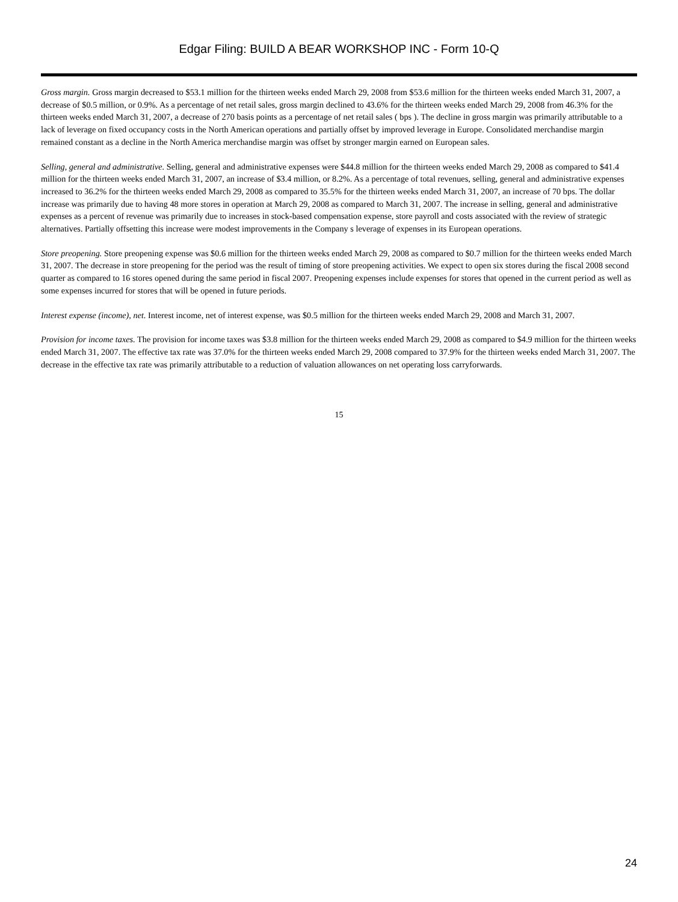Edgar Filing: BUILD A BEAR WORKSHOP INC - Form 10-Q
Gross margin. Gross margin decreased to $53.1 million for the thirteen weeks ended March 29, 2008 from $53.6 million for the thirteen weeks ended March 31, 2007, a decrease of $0.5 million, or 0.9%. As a percentage of net retail sales, gross margin declined to 43.6% for the thirteen weeks ended March 29, 2008 from 46.3% for the thirteen weeks ended March 31, 2007, a decrease of 270 basis points as a percentage of net retail sales ( bps ). The decline in gross margin was primarily attributable to a lack of leverage on fixed occupancy costs in the North American operations and partially offset by improved leverage in Europe. Consolidated merchandise margin remained constant as a decline in the North America merchandise margin was offset by stronger margin earned on European sales.
Selling, general and administrative. Selling, general and administrative expenses were $44.8 million for the thirteen weeks ended March 29, 2008 as compared to $41.4 million for the thirteen weeks ended March 31, 2007, an increase of $3.4 million, or 8.2%. As a percentage of total revenues, selling, general and administrative expenses increased to 36.2% for the thirteen weeks ended March 29, 2008 as compared to 35.5% for the thirteen weeks ended March 31, 2007, an increase of 70 bps. The dollar increase was primarily due to having 48 more stores in operation at March 29, 2008 as compared to March 31, 2007. The increase in selling, general and administrative expenses as a percent of revenue was primarily due to increases in stock-based compensation expense, store payroll and costs associated with the review of strategic alternatives. Partially offsetting this increase were modest improvements in the Company s leverage of expenses in its European operations.
Store preopening. Store preopening expense was $0.6 million for the thirteen weeks ended March 29, 2008 as compared to $0.7 million for the thirteen weeks ended March 31, 2007. The decrease in store preopening for the period was the result of timing of store preopening activities. We expect to open six stores during the fiscal 2008 second quarter as compared to 16 stores opened during the same period in fiscal 2007. Preopening expenses include expenses for stores that opened in the current period as well as some expenses incurred for stores that will be opened in future periods.
Interest expense (income), net. Interest income, net of interest expense, was $0.5 million for the thirteen weeks ended March 29, 2008 and March 31, 2007.
Provision for income taxes. The provision for income taxes was $3.8 million for the thirteen weeks ended March 29, 2008 as compared to $4.9 million for the thirteen weeks ended March 31, 2007. The effective tax rate was 37.0% for the thirteen weeks ended March 29, 2008 compared to 37.9% for the thirteen weeks ended March 31, 2007. The decrease in the effective tax rate was primarily attributable to a reduction of valuation allowances on net operating loss carryforwards.
15
24